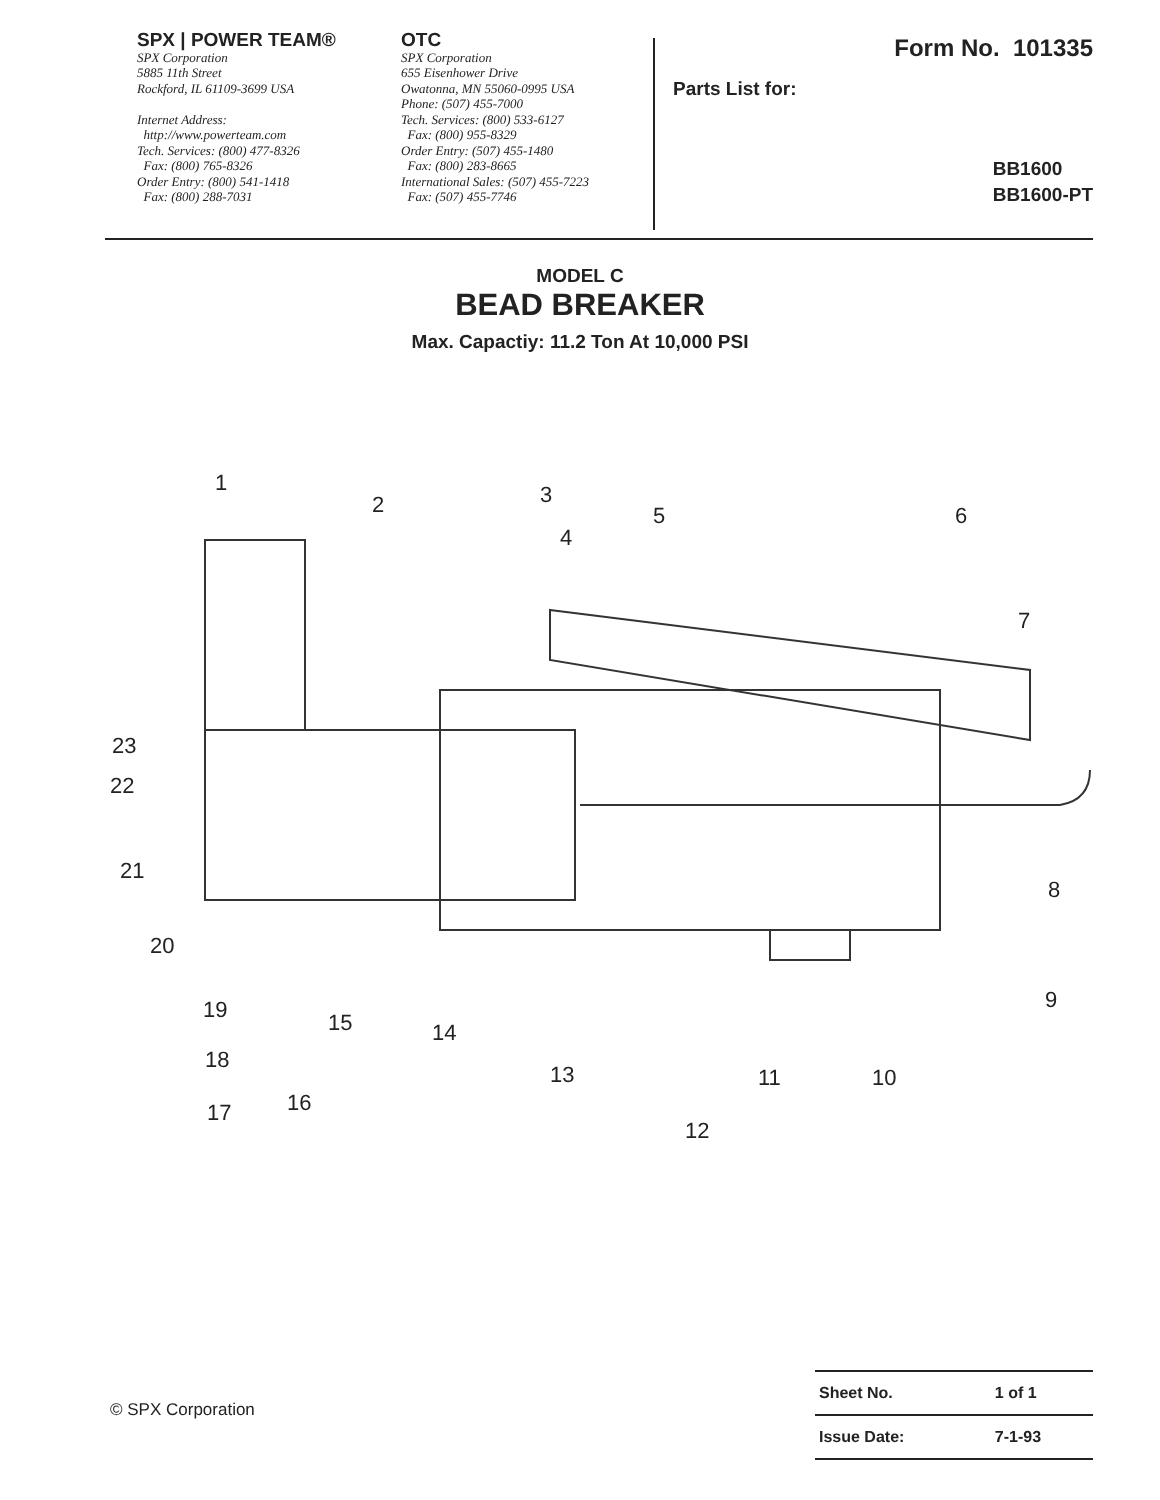SPX | POWER TEAM®
SPX Corporation
5885 11th Street
Rockford, IL 61109-3699 USA
Internet Address:
http://www.powerteam.com
Tech. Services: (800) 477-8326
Fax: (800) 765-8326
Order Entry: (800) 541-1418
Fax: (800) 288-7031
OTC
SPX Corporation
655 Eisenhower Drive
Owatonna, MN 55060-0995 USA
Phone: (507) 455-7000
Tech. Services: (800) 533-6127
Fax: (800) 955-8329
Order Entry: (507) 455-1480
Fax: (800) 283-8665
International Sales: (507) 455-7223
Fax: (507) 455-7746
Form No. 101335
Parts List for:
BB1600
BB1600-PT
MODEL C
BEAD BREAKER
Max. Capactiy: 11.2 Ton At 10,000 PSI
1
2 3
4
5 6
7
8
9
10 11
12
13
14 15
16 17
18
19
20
21
22
23
© SPX Corporation
| Sheet No. | 1 of 1 |
| Issue Date: | 7-1-93 |